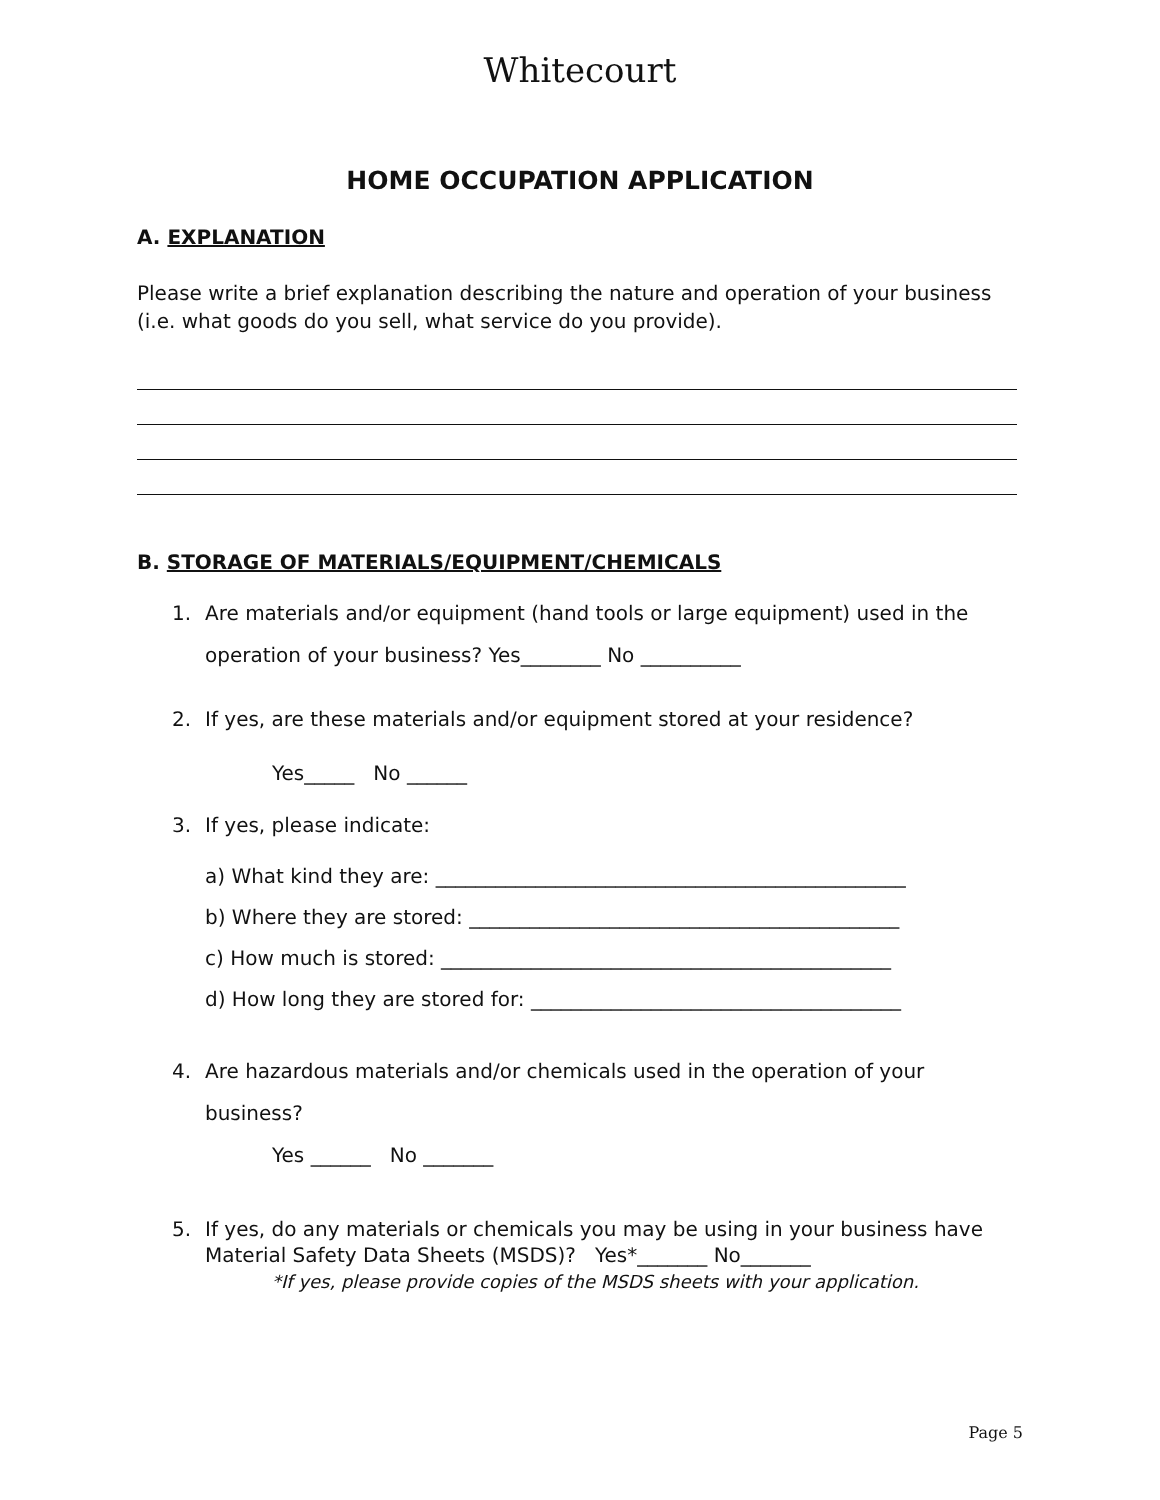Whitecourt
HOME OCCUPATION APPLICATION
A. EXPLANATION
Please write a brief explanation describing the nature and operation of your business (i.e. what goods do you sell, what service do you provide).
B. STORAGE OF MATERIALS/EQUIPMENT/CHEMICALS
1. Are materials and/or equipment (hand tools or large equipment) used in the
operation of your business? Yes________ No __________
2. If yes, are these materials and/or equipment stored at your residence?
Yes_____ No ______
3. If yes, please indicate:
a) What kind they are: _______________________________________________
b) Where they are stored: ___________________________________________
c) How much is stored: _____________________________________________
d) How long they are stored for: _____________________________________
4. Are hazardous materials and/or chemicals used in the operation of your
business?
Yes ______ No _______
5. If yes, do any materials or chemicals you may be using in your business have
Material Safety Data Sheets (MSDS)? Yes*_______ No_______
*If yes, please provide copies of the MSDS sheets with your application.
Page 5